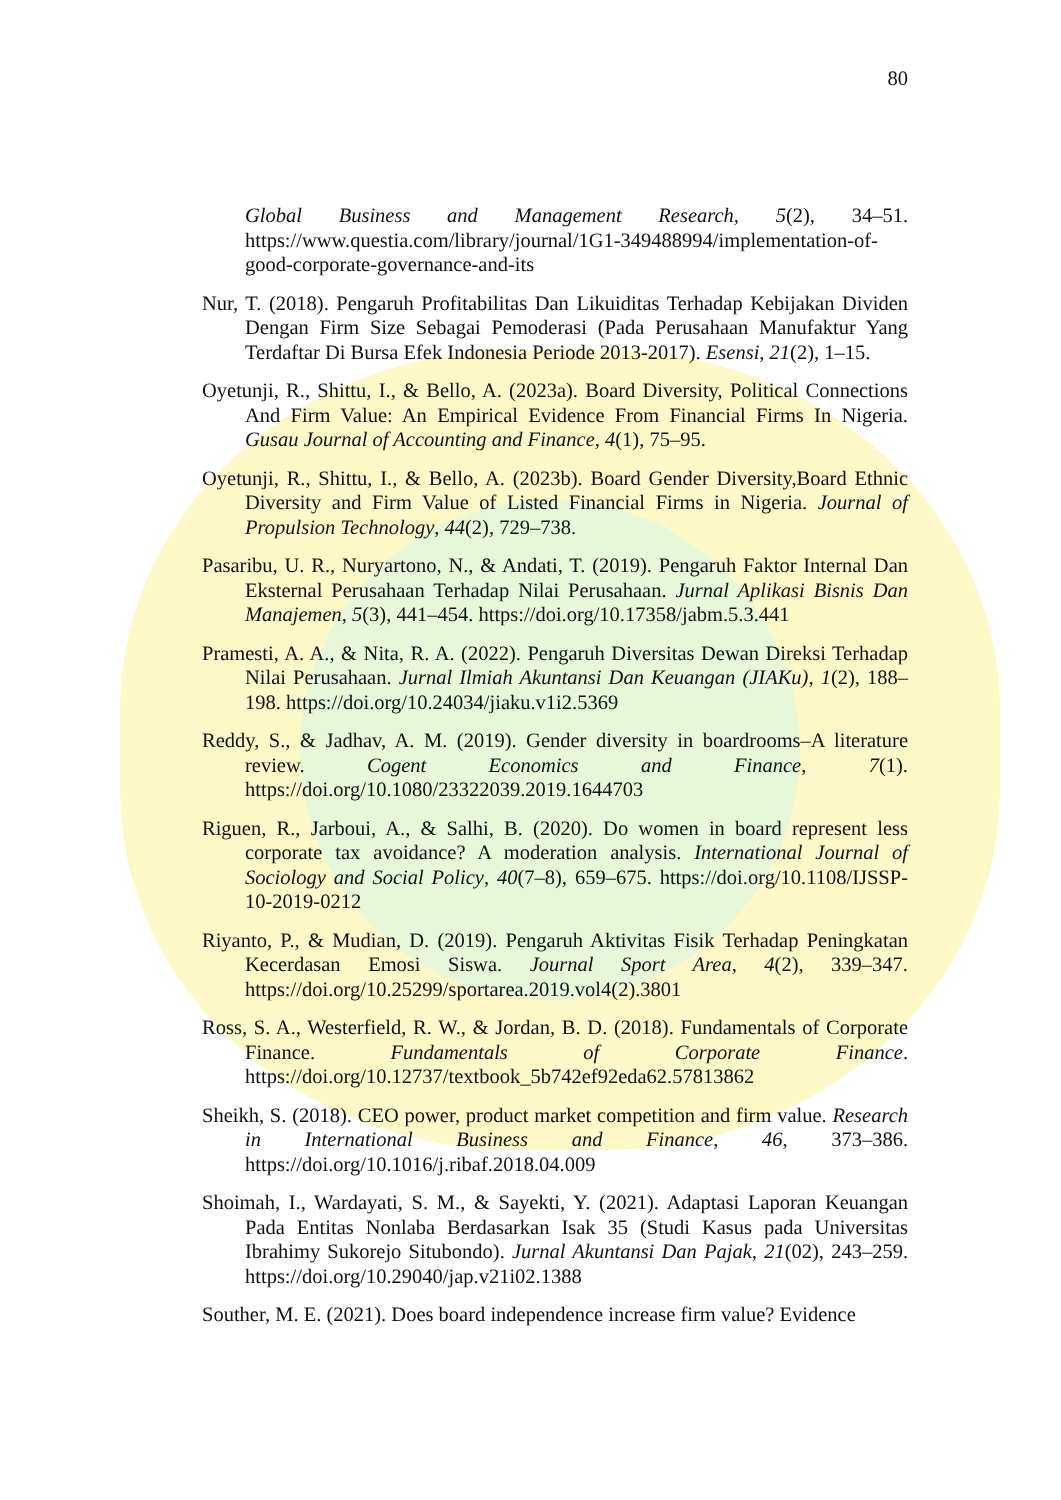80
Global Business and Management Research, 5(2), 34–51. https://www.questia.com/library/journal/1G1-349488994/implementation-of-good-corporate-governance-and-its
Nur, T. (2018). Pengaruh Profitabilitas Dan Likuiditas Terhadap Kebijakan Dividen Dengan Firm Size Sebagai Pemoderasi (Pada Perusahaan Manufaktur Yang Terdaftar Di Bursa Efek Indonesia Periode 2013-2017). Esensi, 21(2), 1–15.
Oyetunji, R., Shittu, I., & Bello, A. (2023a). Board Diversity, Political Connections And Firm Value: An Empirical Evidence From Financial Firms In Nigeria. Gusau Journal of Accounting and Finance, 4(1), 75–95.
Oyetunji, R., Shittu, I., & Bello, A. (2023b). Board Gender Diversity,Board Ethnic Diversity and Firm Value of Listed Financial Firms in Nigeria. Journal of Propulsion Technology, 44(2), 729–738.
Pasaribu, U. R., Nuryartono, N., & Andati, T. (2019). Pengaruh Faktor Internal Dan Eksternal Perusahaan Terhadap Nilai Perusahaan. Jurnal Aplikasi Bisnis Dan Manajemen, 5(3), 441–454. https://doi.org/10.17358/jabm.5.3.441
Pramesti, A. A., & Nita, R. A. (2022). Pengaruh Diversitas Dewan Direksi Terhadap Nilai Perusahaan. Jurnal Ilmiah Akuntansi Dan Keuangan (JIAKu), 1(2), 188–198. https://doi.org/10.24034/jiaku.v1i2.5369
Reddy, S., & Jadhav, A. M. (2019). Gender diversity in boardrooms–A literature review. Cogent Economics and Finance, 7(1). https://doi.org/10.1080/23322039.2019.1644703
Riguen, R., Jarboui, A., & Salhi, B. (2020). Do women in board represent less corporate tax avoidance? A moderation analysis. International Journal of Sociology and Social Policy, 40(7–8), 659–675. https://doi.org/10.1108/IJSSP-10-2019-0212
Riyanto, P., & Mudian, D. (2019). Pengaruh Aktivitas Fisik Terhadap Peningkatan Kecerdasan Emosi Siswa. Journal Sport Area, 4(2), 339–347. https://doi.org/10.25299/sportarea.2019.vol4(2).3801
Ross, S. A., Westerfield, R. W., & Jordan, B. D. (2018). Fundamentals of Corporate Finance. Fundamentals of Corporate Finance. https://doi.org/10.12737/textbook_5b742ef92eda62.57813862
Sheikh, S. (2018). CEO power, product market competition and firm value. Research in International Business and Finance, 46, 373–386. https://doi.org/10.1016/j.ribaf.2018.04.009
Shoimah, I., Wardayati, S. M., & Sayekti, Y. (2021). Adaptasi Laporan Keuangan Pada Entitas Nonlaba Berdasarkan Isak 35 (Studi Kasus pada Universitas Ibrahimy Sukorejo Situbondo). Jurnal Akuntansi Dan Pajak, 21(02), 243–259. https://doi.org/10.29040/jap.v21i02.1388
Souther, M. E. (2021). Does board independence increase firm value? Evidence